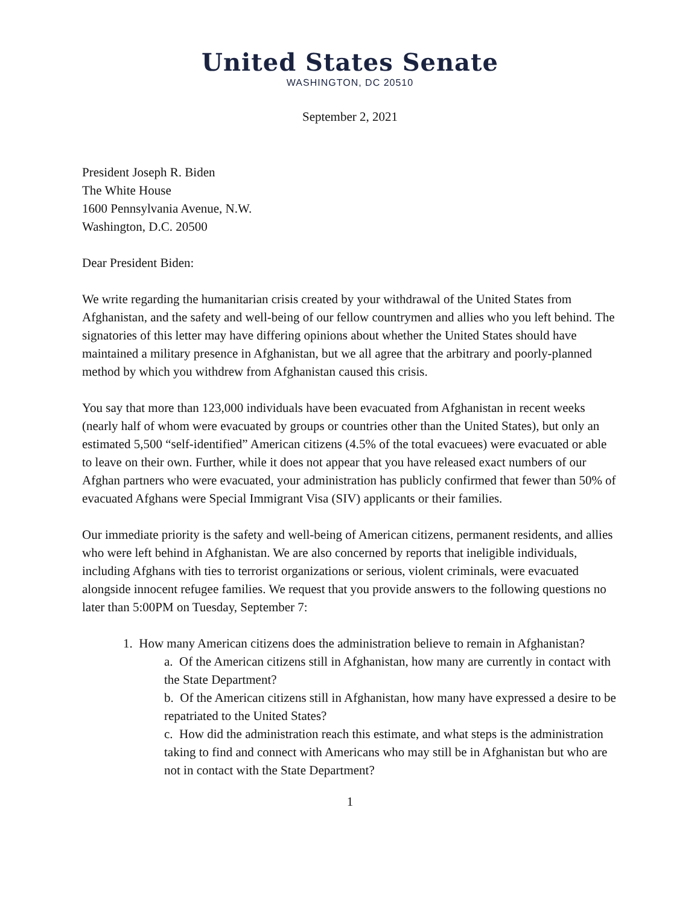United States Senate
WASHINGTON, DC 20510
September 2, 2021
President Joseph R. Biden
The White House
1600 Pennsylvania Avenue, N.W.
Washington, D.C. 20500
Dear President Biden:
We write regarding the humanitarian crisis created by your withdrawal of the United States from Afghanistan, and the safety and well-being of our fellow countrymen and allies who you left behind. The signatories of this letter may have differing opinions about whether the United States should have maintained a military presence in Afghanistan, but we all agree that the arbitrary and poorly-planned method by which you withdrew from Afghanistan caused this crisis.
You say that more than 123,000 individuals have been evacuated from Afghanistan in recent weeks (nearly half of whom were evacuated by groups or countries other than the United States), but only an estimated 5,500 “self-identified” American citizens (4.5% of the total evacuees) were evacuated or able to leave on their own. Further, while it does not appear that you have released exact numbers of our Afghan partners who were evacuated, your administration has publicly confirmed that fewer than 50% of evacuated Afghans were Special Immigrant Visa (SIV) applicants or their families.
Our immediate priority is the safety and well-being of American citizens, permanent residents, and allies who were left behind in Afghanistan. We are also concerned by reports that ineligible individuals, including Afghans with ties to terrorist organizations or serious, violent criminals, were evacuated alongside innocent refugee families. We request that you provide answers to the following questions no later than 5:00PM on Tuesday, September 7:
1. How many American citizens does the administration believe to remain in Afghanistan?
a. Of the American citizens still in Afghanistan, how many are currently in contact with the State Department?
b. Of the American citizens still in Afghanistan, how many have expressed a desire to be repatriated to the United States?
c. How did the administration reach this estimate, and what steps is the administration taking to find and connect with Americans who may still be in Afghanistan but who are not in contact with the State Department?
1